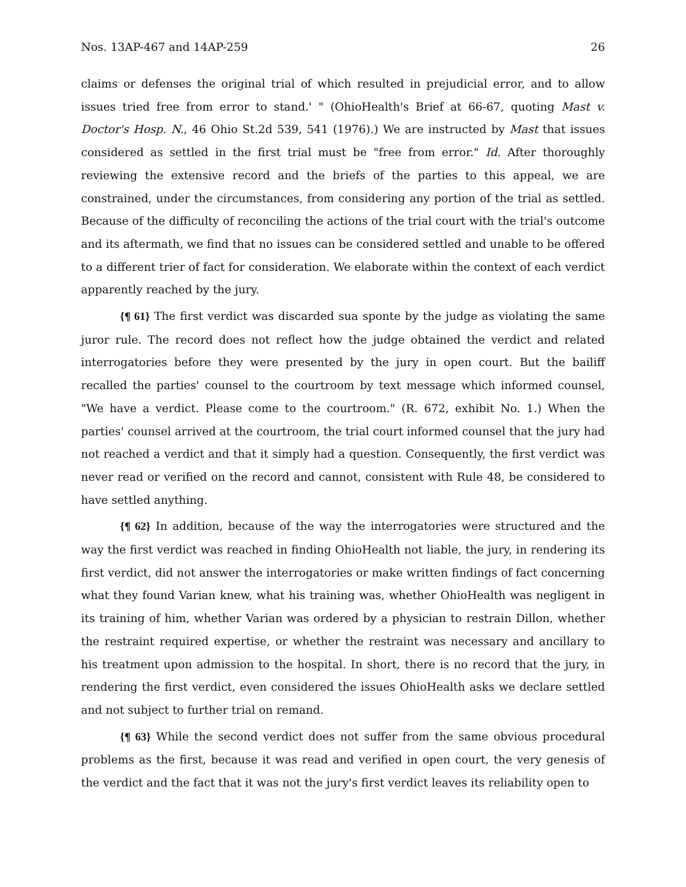Nos. 13AP-467 and 14AP-259 26
claims or defenses the original trial of which resulted in prejudicial error, and to allow issues tried free from error to stand.' " (OhioHealth's Brief at 66-67, quoting Mast v. Doctor's Hosp. N., 46 Ohio St.2d 539, 541 (1976).) We are instructed by Mast that issues considered as settled in the first trial must be "free from error." Id. After thoroughly reviewing the extensive record and the briefs of the parties to this appeal, we are constrained, under the circumstances, from considering any portion of the trial as settled. Because of the difficulty of reconciling the actions of the trial court with the trial's outcome and its aftermath, we find that no issues can be considered settled and unable to be offered to a different trier of fact for consideration. We elaborate within the context of each verdict apparently reached by the jury.
{¶ 61} The first verdict was discarded sua sponte by the judge as violating the same juror rule. The record does not reflect how the judge obtained the verdict and related interrogatories before they were presented by the jury in open court. But the bailiff recalled the parties' counsel to the courtroom by text message which informed counsel, "We have a verdict. Please come to the courtroom." (R. 672, exhibit No. 1.) When the parties' counsel arrived at the courtroom, the trial court informed counsel that the jury had not reached a verdict and that it simply had a question. Consequently, the first verdict was never read or verified on the record and cannot, consistent with Rule 48, be considered to have settled anything.
{¶ 62} In addition, because of the way the interrogatories were structured and the way the first verdict was reached in finding OhioHealth not liable, the jury, in rendering its first verdict, did not answer the interrogatories or make written findings of fact concerning what they found Varian knew, what his training was, whether OhioHealth was negligent in its training of him, whether Varian was ordered by a physician to restrain Dillon, whether the restraint required expertise, or whether the restraint was necessary and ancillary to his treatment upon admission to the hospital. In short, there is no record that the jury, in rendering the first verdict, even considered the issues OhioHealth asks we declare settled and not subject to further trial on remand.
{¶ 63} While the second verdict does not suffer from the same obvious procedural problems as the first, because it was read and verified in open court, the very genesis of the verdict and the fact that it was not the jury's first verdict leaves its reliability open to